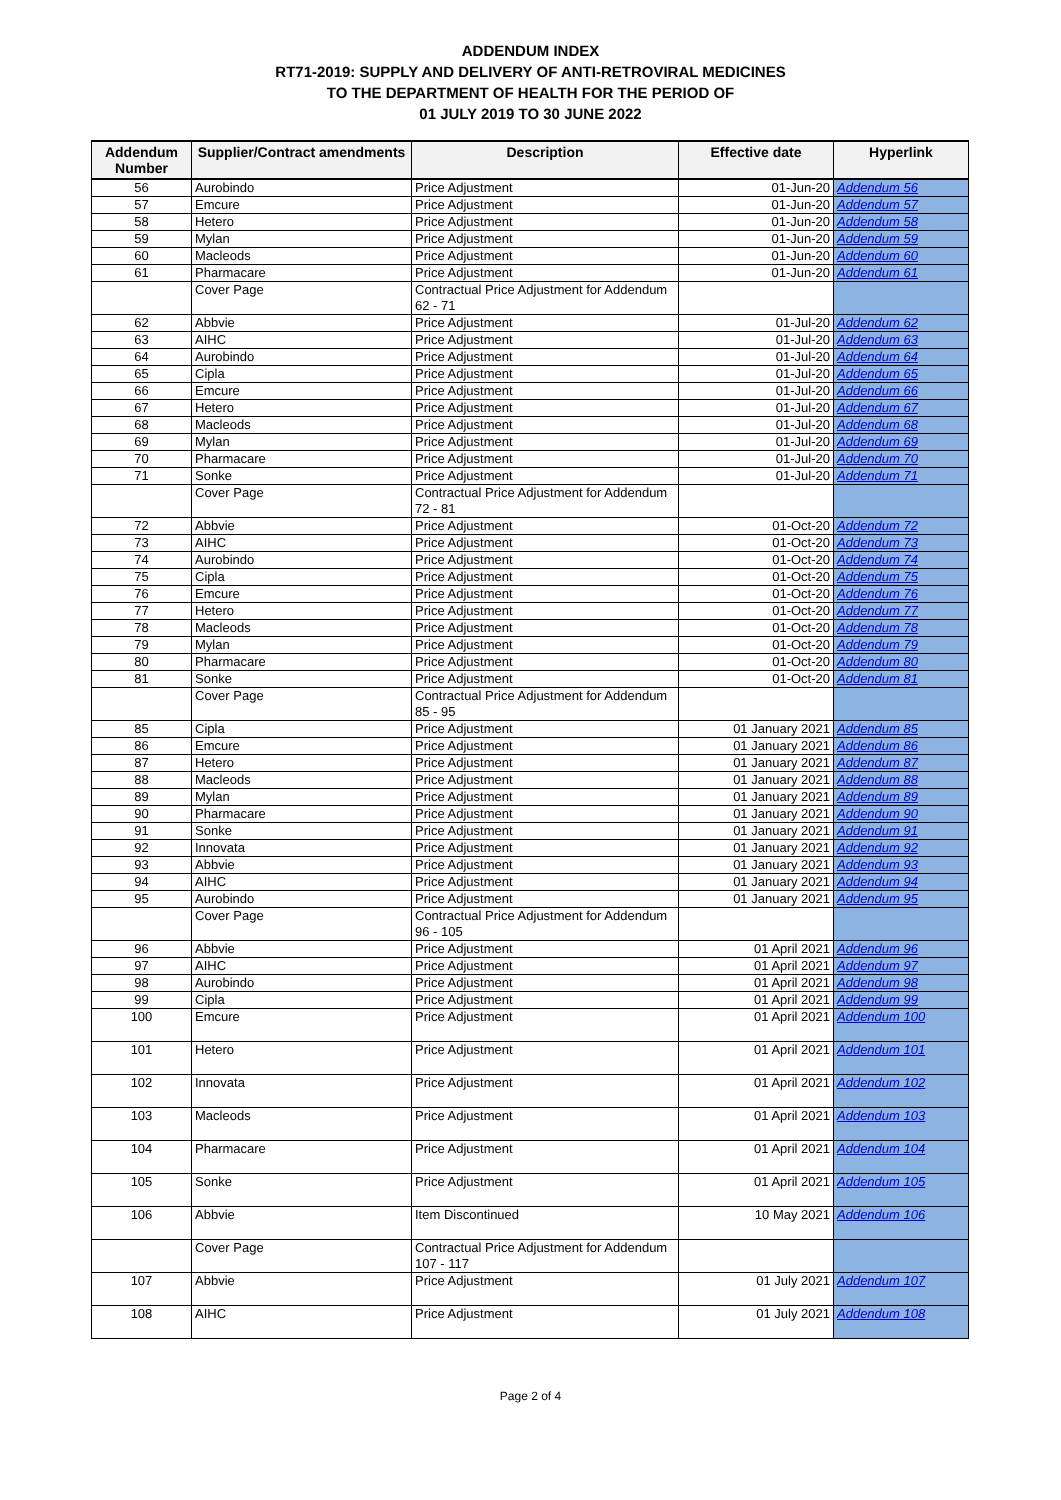ADDENDUM INDEX
RT71-2019: SUPPLY AND DELIVERY OF ANTI-RETROVIRAL MEDICINES
TO THE DEPARTMENT OF HEALTH FOR THE PERIOD OF
01 JULY 2019 TO 30 JUNE 2022
| Addendum Number | Supplier/Contract amendments | Description | Effective date | Hyperlink |
| --- | --- | --- | --- | --- |
| 56 | Aurobindo | Price Adjustment | 01-Jun-20 | Addendum 56 |
| 57 | Emcure | Price Adjustment | 01-Jun-20 | Addendum 57 |
| 58 | Hetero | Price Adjustment | 01-Jun-20 | Addendum 58 |
| 59 | Mylan | Price Adjustment | 01-Jun-20 | Addendum 59 |
| 60 | Macleods | Price Adjustment | 01-Jun-20 | Addendum 60 |
| 61 | Pharmacare | Price Adjustment | 01-Jun-20 | Addendum 61 |
| | Cover Page | Contractual Price Adjustment for Addendum 62 - 71 | | |
| 62 | Abbvie | Price Adjustment | 01-Jul-20 | Addendum 62 |
| 63 | AIHC | Price Adjustment | 01-Jul-20 | Addendum 63 |
| 64 | Aurobindo | Price Adjustment | 01-Jul-20 | Addendum 64 |
| 65 | Cipla | Price Adjustment | 01-Jul-20 | Addendum 65 |
| 66 | Emcure | Price Adjustment | 01-Jul-20 | Addendum 66 |
| 67 | Hetero | Price Adjustment | 01-Jul-20 | Addendum 67 |
| 68 | Macleods | Price Adjustment | 01-Jul-20 | Addendum 68 |
| 69 | Mylan | Price Adjustment | 01-Jul-20 | Addendum 69 |
| 70 | Pharmacare | Price Adjustment | 01-Jul-20 | Addendum 70 |
| 71 | Sonke | Price Adjustment | 01-Jul-20 | Addendum 71 |
| | Cover Page | Contractual Price Adjustment for Addendum 72 - 81 | | |
| 72 | Abbvie | Price Adjustment | 01-Oct-20 | Addendum 72 |
| 73 | AIHC | Price Adjustment | 01-Oct-20 | Addendum 73 |
| 74 | Aurobindo | Price Adjustment | 01-Oct-20 | Addendum 74 |
| 75 | Cipla | Price Adjustment | 01-Oct-20 | Addendum 75 |
| 76 | Emcure | Price Adjustment | 01-Oct-20 | Addendum 76 |
| 77 | Hetero | Price Adjustment | 01-Oct-20 | Addendum 77 |
| 78 | Macleods | Price Adjustment | 01-Oct-20 | Addendum 78 |
| 79 | Mylan | Price Adjustment | 01-Oct-20 | Addendum 79 |
| 80 | Pharmacare | Price Adjustment | 01-Oct-20 | Addendum 80 |
| 81 | Sonke | Price Adjustment | 01-Oct-20 | Addendum 81 |
| | Cover Page | Contractual Price Adjustment for Addendum 85 - 95 | | |
| 85 | Cipla | Price Adjustment | 01 January 2021 | Addendum 85 |
| 86 | Emcure | Price Adjustment | 01 January 2021 | Addendum 86 |
| 87 | Hetero | Price Adjustment | 01 January 2021 | Addendum 87 |
| 88 | Macleods | Price Adjustment | 01 January 2021 | Addendum 88 |
| 89 | Mylan | Price Adjustment | 01 January 2021 | Addendum 89 |
| 90 | Pharmacare | Price Adjustment | 01 January 2021 | Addendum 90 |
| 91 | Sonke | Price Adjustment | 01 January 2021 | Addendum 91 |
| 92 | Innovata | Price Adjustment | 01 January 2021 | Addendum 92 |
| 93 | Abbvie | Price Adjustment | 01 January 2021 | Addendum 93 |
| 94 | AIHC | Price Adjustment | 01 January 2021 | Addendum 94 |
| 95 | Aurobindo | Price Adjustment | 01 January 2021 | Addendum 95 |
| | Cover Page | Contractual Price Adjustment for Addendum 96 - 105 | | |
| 96 | Abbvie | Price Adjustment | 01 April 2021 | Addendum 96 |
| 97 | AIHC | Price Adjustment | 01 April 2021 | Addendum 97 |
| 98 | Aurobindo | Price Adjustment | 01 April 2021 | Addendum 98 |
| 99 | Cipla | Price Adjustment | 01 April 2021 | Addendum 99 |
| 100 | Emcure | Price Adjustment | 01 April 2021 | Addendum 100 |
| 101 | Hetero | Price Adjustment | 01 April 2021 | Addendum 101 |
| 102 | Innovata | Price Adjustment | 01 April 2021 | Addendum 102 |
| 103 | Macleods | Price Adjustment | 01 April 2021 | Addendum 103 |
| 104 | Pharmacare | Price Adjustment | 01 April 2021 | Addendum 104 |
| 105 | Sonke | Price Adjustment | 01 April 2021 | Addendum 105 |
| 106 | Abbvie | Item Discontinued | 10 May 2021 | Addendum 106 |
| | Cover Page | Contractual Price Adjustment for Addendum 107 - 117 | | |
| 107 | Abbvie | Price Adjustment | 01 July 2021 | Addendum 107 |
| 108 | AIHC | Price Adjustment | 01 July 2021 | Addendum 108 |
Page 2 of 4